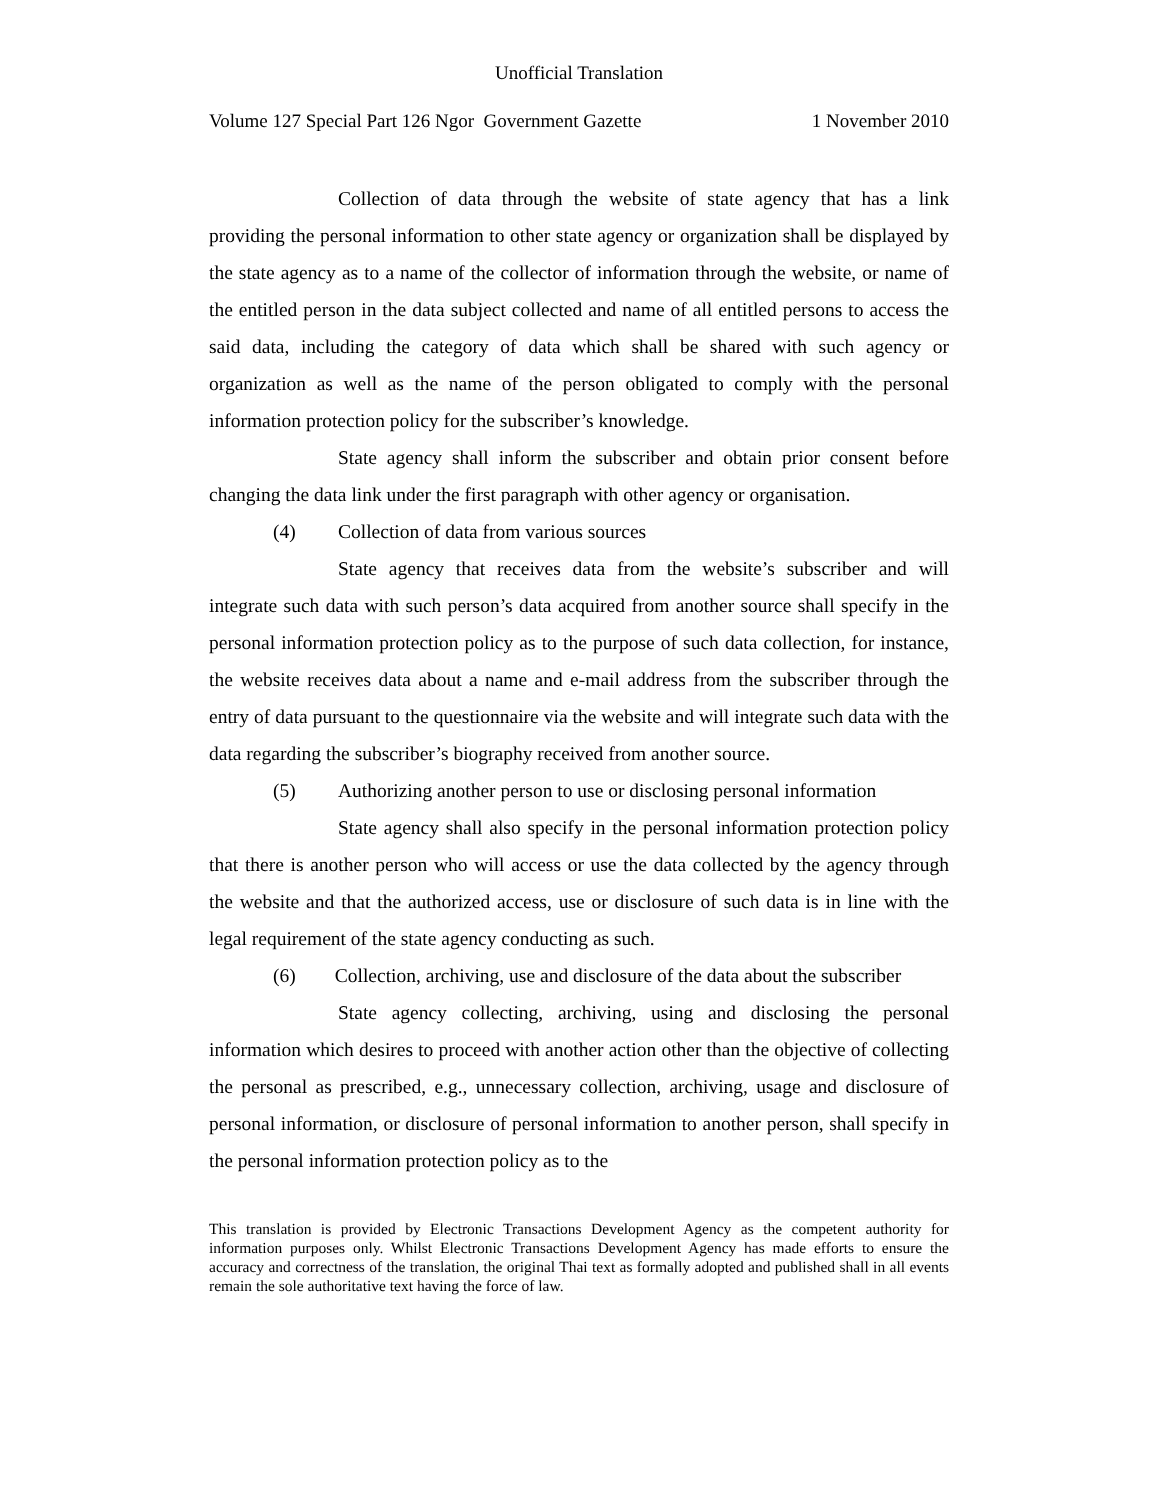Unofficial Translation
Volume 127 Special Part 126 Ngor Government Gazette 1 November 2010
Collection of data through the website of state agency that has a link providing the personal information to other state agency or organization shall be displayed by the state agency as to a name of the collector of information through the website, or name of the entitled person in the data subject collected and name of all entitled persons to access the said data, including the category of data which shall be shared with such agency or organization as well as the name of the person obligated to comply with the personal information protection policy for the subscriber’s knowledge.
State agency shall inform the subscriber and obtain prior consent before changing the data link under the first paragraph with other agency or organisation.
(4) Collection of data from various sources
State agency that receives data from the website’s subscriber and will integrate such data with such person’s data acquired from another source shall specify in the personal information protection policy as to the purpose of such data collection, for instance, the website receives data about a name and e-mail address from the subscriber through the entry of data pursuant to the questionnaire via the website and will integrate such data with the data regarding the subscriber’s biography received from another source.
(5) Authorizing another person to use or disclosing personal information
State agency shall also specify in the personal information protection policy that there is another person who will access or use the data collected by the agency through the website and that the authorized access, use or disclosure of such data is in line with the legal requirement of the state agency conducting as such.
(6) Collection, archiving, use and disclosure of the data about the subscriber
State agency collecting, archiving, using and disclosing the personal information which desires to proceed with another action other than the objective of collecting the personal as prescribed, e.g., unnecessary collection, archiving, usage and disclosure of personal information, or disclosure of personal information to another person, shall specify in the personal information protection policy as to the
This translation is provided by Electronic Transactions Development Agency as the competent authority for information purposes only. Whilst Electronic Transactions Development Agency has made efforts to ensure the accuracy and correctness of the translation, the original Thai text as formally adopted and published shall in all events remain the sole authoritative text having the force of law.